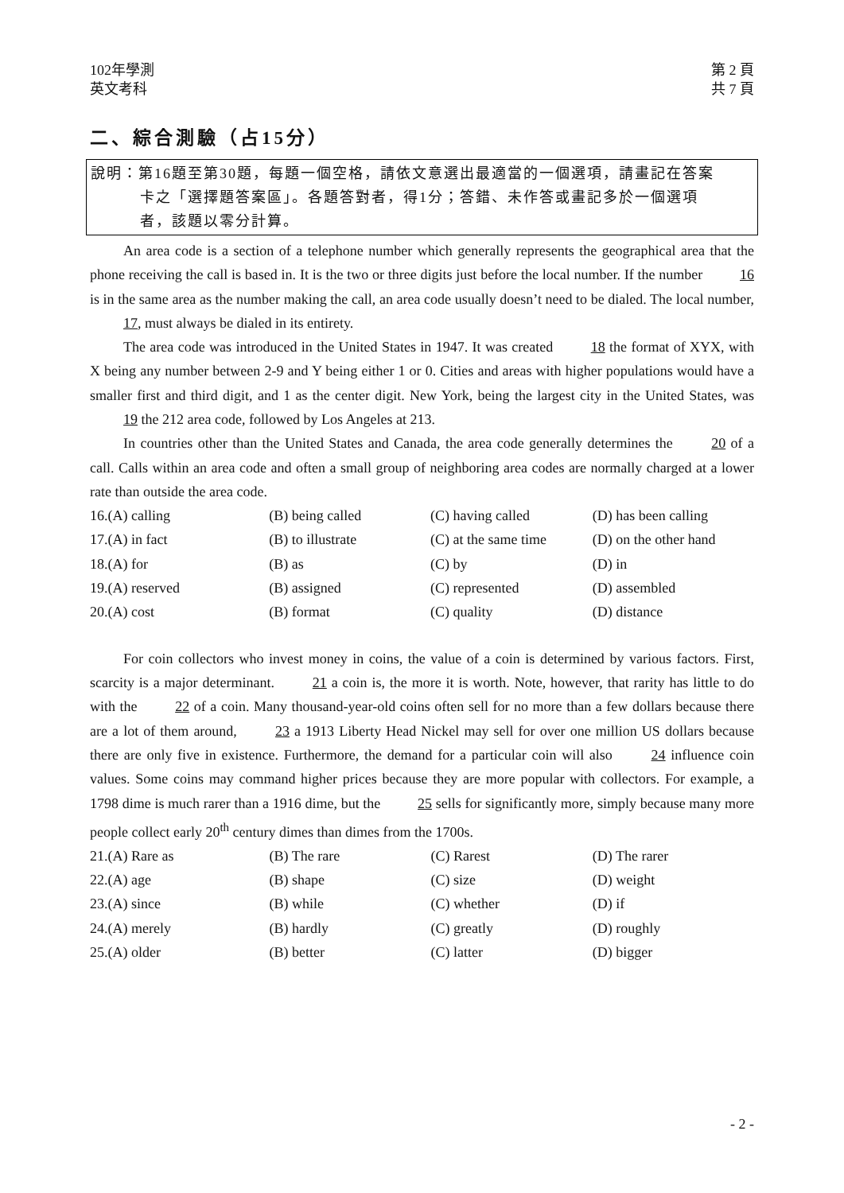102年學測
英文考科
第 2 頁
共 7 頁
二、綜合測驗（占15分）
說明：第16題至第30題，每題一個空格，請依文意選出最適當的一個選項，請畫記在答案
卡之「選擇題答案區」。各題答對者，得1分；答錯、未作答或畫記多於一個選項
者，該題以零分計算。
An area code is a section of a telephone number which generally represents the geographical area that the phone receiving the call is based in. It is the two or three digits just before the local number. If the number 16 is in the same area as the number making the call, an area code usually doesn’t need to be dialed. The local number, 17, must always be dialed in its entirety.
The area code was introduced in the United States in 1947. It was created 18 the format of XYX, with X being any number between 2-9 and Y being either 1 or 0. Cities and areas with higher populations would have a smaller first and third digit, and 1 as the center digit. New York, being the largest city in the United States, was 19 the 212 area code, followed by Los Angeles at 213.
In countries other than the United States and Canada, the area code generally determines the 20 of a call. Calls within an area code and often a small group of neighboring area codes are normally charged at a lower rate than outside the area code.
| 16. | (A) calling | (B) being called | (C) having called | (D) has been calling |
| 17. | (A) in fact | (B) to illustrate | (C) at the same time | (D) on the other hand |
| 18. | (A) for | (B) as | (C) by | (D) in |
| 19. | (A) reserved | (B) assigned | (C) represented | (D) assembled |
| 20. | (A) cost | (B) format | (C) quality | (D) distance |
For coin collectors who invest money in coins, the value of a coin is determined by various factors. First, scarcity is a major determinant. 21 a coin is, the more it is worth. Note, however, that rarity has little to do with the 22 of a coin. Many thousand-year-old coins often sell for no more than a few dollars because there are a lot of them around, 23 a 1913 Liberty Head Nickel may sell for over one million US dollars because there are only five in existence. Furthermore, the demand for a particular coin will also 24 influence coin values. Some coins may command higher prices because they are more popular with collectors. For example, a 1798 dime is much rarer than a 1916 dime, but the 25 sells for significantly more, simply because many more people collect early 20<sup>th</sup> century dimes than dimes from the 1700s.
| 21. | (A) Rare as | (B) The rare | (C) Rarest | (D) The rarer |
| 22. | (A) age | (B) shape | (C) size | (D) weight |
| 23. | (A) since | (B) while | (C) whether | (D) if |
| 24. | (A) merely | (B) hardly | (C) greatly | (D) roughly |
| 25. | (A) older | (B) better | (C) latter | (D) bigger |
- 2 -